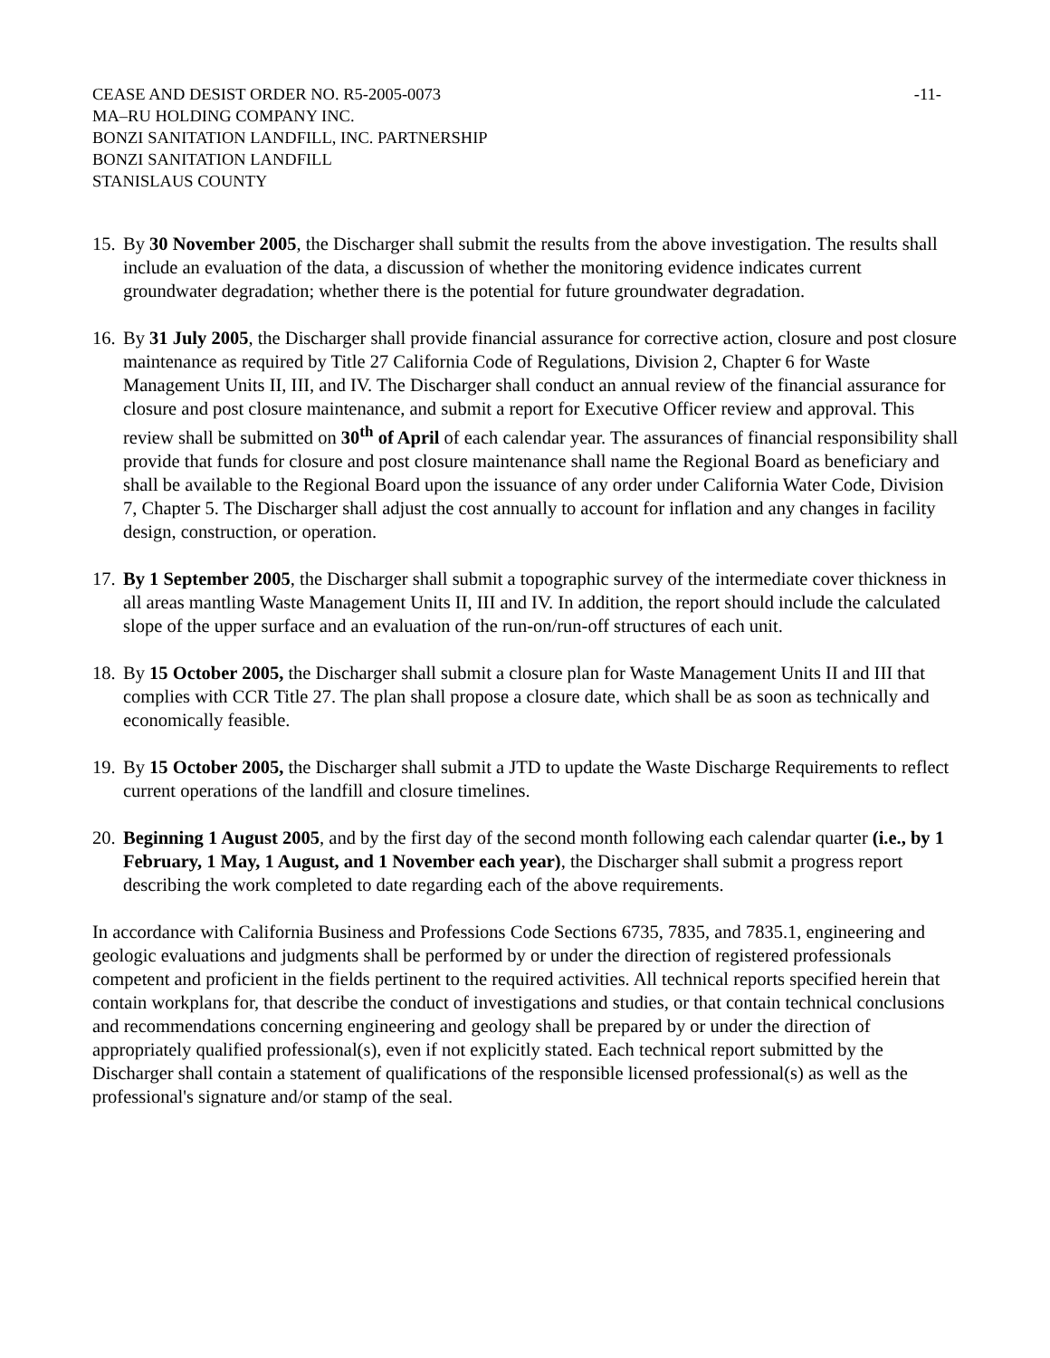CEASE AND DESIST ORDER NO. R5-2005-0073
MA–RU HOLDING COMPANY INC.
BONZI SANITATION LANDFILL, INC. PARTNERSHIP
BONZI SANITATION LANDFILL
STANISLAUS COUNTY
-11-
15.
By 30 November 2005, the Discharger shall submit the results from the above investigation. The results shall include an evaluation of the data, a discussion of whether the monitoring evidence indicates current groundwater degradation; whether there is the potential for future groundwater degradation.
16.
By 31 July 2005, the Discharger shall provide financial assurance for corrective action, closure and post closure maintenance as required by Title 27 California Code of Regulations, Division 2, Chapter 6 for Waste Management Units II, III, and IV. The Discharger shall conduct an annual review of the financial assurance for closure and post closure maintenance, and submit a report for Executive Officer review and approval. This review shall be submitted on 30<sup>th</sup> of April of each calendar year. The assurances of financial responsibility shall provide that funds for closure and post closure maintenance shall name the Regional Board as beneficiary and shall be available to the Regional Board upon the issuance of any order under California Water Code, Division 7, Chapter 5. The Discharger shall adjust the cost annually to account for inflation and any changes in facility design, construction, or operation.
17.
By 1 September 2005, the Discharger shall submit a topographic survey of the intermediate cover thickness in all areas mantling Waste Management Units II, III and IV. In addition, the report should include the calculated slope of the upper surface and an evaluation of the run-on/run-off structures of each unit.
18.
By 15 October 2005, the Discharger shall submit a closure plan for Waste Management Units II and III that complies with CCR Title 27. The plan shall propose a closure date, which shall be as soon as technically and economically feasible.
19.
By 15 October 2005, the Discharger shall submit a JTD to update the Waste Discharge Requirements to reflect current operations of the landfill and closure timelines.
20.
Beginning 1 August 2005, and by the first day of the second month following each calendar quarter (i.e., by 1 February, 1 May, 1 August, and 1 November each year), the Discharger shall submit a progress report describing the work completed to date regarding each of the above requirements.
In accordance with California Business and Professions Code Sections 6735, 7835, and 7835.1, engineering and geologic evaluations and judgments shall be performed by or under the direction of registered professionals competent and proficient in the fields pertinent to the required activities. All technical reports specified herein that contain workplans for, that describe the conduct of investigations and studies, or that contain technical conclusions and recommendations concerning engineering and geology shall be prepared by or under the direction of appropriately qualified professional(s), even if not explicitly stated. Each technical report submitted by the Discharger shall contain a statement of qualifications of the responsible licensed professional(s) as well as the professional's signature and/or stamp of the seal.